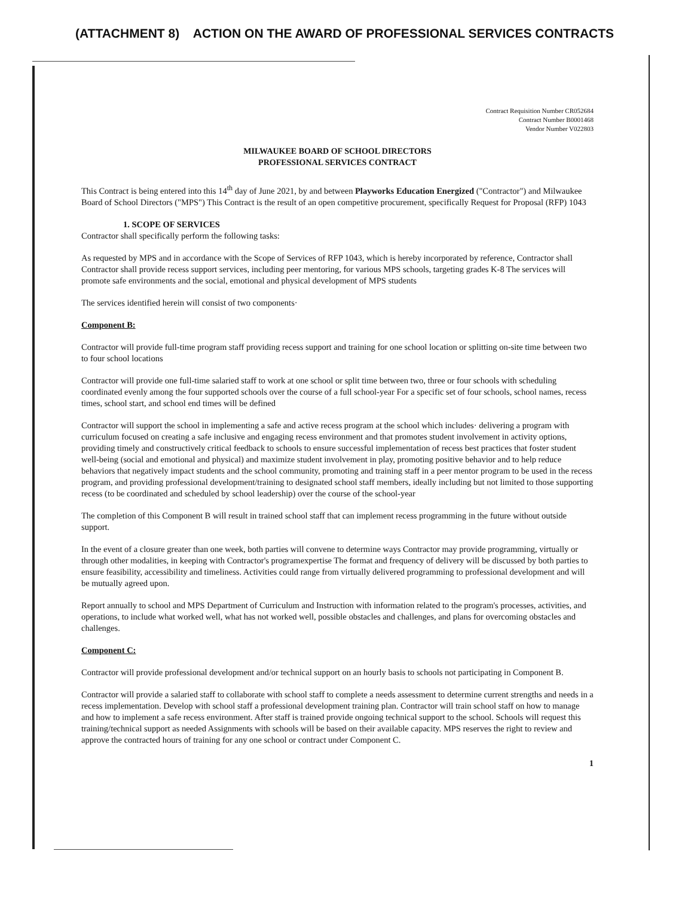(ATTACHMENT 8) ACTION ON THE AWARD OF PROFESSIONAL SERVICES CONTRACTS
Contract Requisition Number CR052684
Contract Number B0001468
Vendor Number V022803
MILWAUKEE BOARD OF SCHOOL DIRECTORS
PROFESSIONAL SERVICES CONTRACT
This Contract is being entered into this 14<sup>th</sup> day of June 2021, by and between Playworks Education Energized ("Contractor") and Milwaukee Board of School Directors ("MPS") This Contract is the result of an open competitive procurement, specifically Request for Proposal (RFP) 1043
1. SCOPE OF SERVICES
Contractor shall specifically perform the following tasks:
As requested by MPS and in accordance with the Scope of Services of RFP 1043, which is hereby incorporated by reference, Contractor shall Contractor shall provide recess support services, including peer mentoring, for various MPS schools, targeting grades K-8 The services will promote safe environments and the social, emotional and physical development of MPS students
The services identified herein will consist of two components·
Component B:
Contractor will provide full-time program staff providing recess support and training for one school location or splitting on-site time between two to four school locations
Contractor will provide one full-time salaried staff to work at one school or split time between two, three or four schools with scheduling coordinated evenly among the four supported schools over the course of a full school-year For a specific set of four schools, school names, recess times, school start, and school end times will be defined
Contractor will support the school in implementing a safe and active recess program at the school which includes· delivering a program with curriculum focused on creating a safe inclusive and engaging recess environment and that promotes student involvement in activity options, providing timely and constructively critical feedback to schools to ensure successful implementation of recess best practices that foster student well-being (social and emotional and physical) and maximize student involvement in play, promoting positive behavior and to help reduce behaviors that negatively impact students and the school community, promoting and training staff in a peer mentor program to be used in the recess program, and providing professional development/training to designated school staff members, ideally including but not limited to those supporting recess (to be coordinated and scheduled by school leadership) over the course of the school-year
The completion of this Component B will result in trained school staff that can implement recess programming in the future without outside support.
In the event of a closure greater than one week, both parties will convene to determine ways Contractor may provide programming, virtually or through other modalities, in keeping with Contractor's programexpertise The format and frequency of delivery will be discussed by both parties to ensure feasibility, accessibility and timeliness. Activities could range from virtually delivered programming to professional development and will be mutually agreed upon.
Report annually to school and MPS Department of Curriculum and Instruction with information related to the program's processes, activities, and operations, to include what worked well, what has not worked well, possible obstacles and challenges, and plans for overcoming obstacles and challenges.
Component C:
Contractor will provide professional development and/or technical support on an hourly basis to schools not participating in Component B.
Contractor will provide a salaried staff to collaborate with school staff to complete a needs assessment to determine current strengths and needs in a recess implementation. Develop with school staff a professional development training plan. Contractor will train school staff on how to manage and how to implement a safe recess environment. After staff is trained provide ongoing technical support to the school. Schools will request this training/technical support as needed Assignments with schools will be based on their available capacity. MPS reserves the right to review and approve the contracted hours of training for any one school or contract under Component C.
1